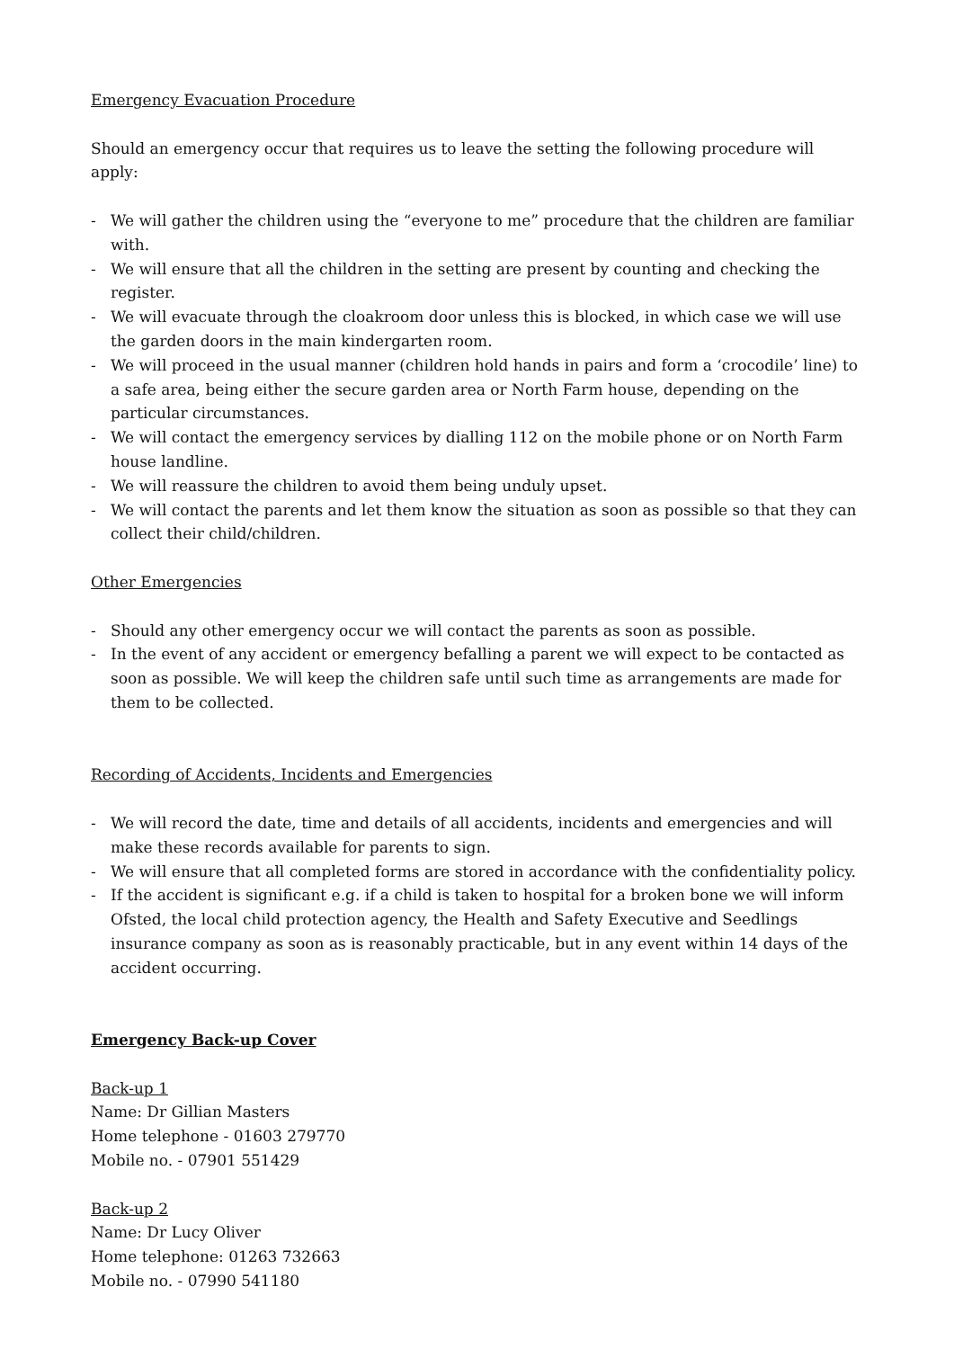Emergency Evacuation Procedure
Should an emergency occur that requires us to leave the setting the following procedure will apply:
- We will gather the children using the “everyone to me” procedure that the children are familiar with.
- We will ensure that all the children in the setting are present by counting and checking the register.
- We will evacuate through the cloakroom door unless this is blocked, in which case we will use the garden doors in the main kindergarten room.
- We will proceed in the usual manner (children hold hands in pairs and form a ‘crocodile’ line) to a safe area, being either the secure garden area or North Farm house, depending on the particular circumstances.
- We will contact the emergency services by dialling 112 on the mobile phone or on North Farm house landline.
- We will reassure the children to avoid them being unduly upset.
- We will contact the parents and let them know the situation as soon as possible so that they can collect their child/children.
Other Emergencies
- Should any other emergency occur we will contact the parents as soon as possible.
- In the event of any accident or emergency befalling a parent we will expect to be contacted as soon as possible. We will keep the children safe until such time as arrangements are made for them to be collected.
Recording of Accidents, Incidents and Emergencies
- We will record the date, time and details of all accidents, incidents and emergencies and will make these records available for parents to sign.
- We will ensure that all completed forms are stored in accordance with the confidentiality policy.
- If the accident is significant e.g. if a child is taken to hospital for a broken bone we will inform Ofsted, the local child protection agency, the Health and Safety Executive and Seedlings insurance company as soon as is reasonably practicable, but in any event within 14 days of the accident occurring.
Emergency Back-up Cover
Back-up 1
Name: Dr Gillian Masters
Home telephone - 01603 279770
Mobile no. - 07901 551429
Back-up 2
Name: Dr Lucy Oliver
Home telephone: 01263 732663
Mobile no. - 07990 541180